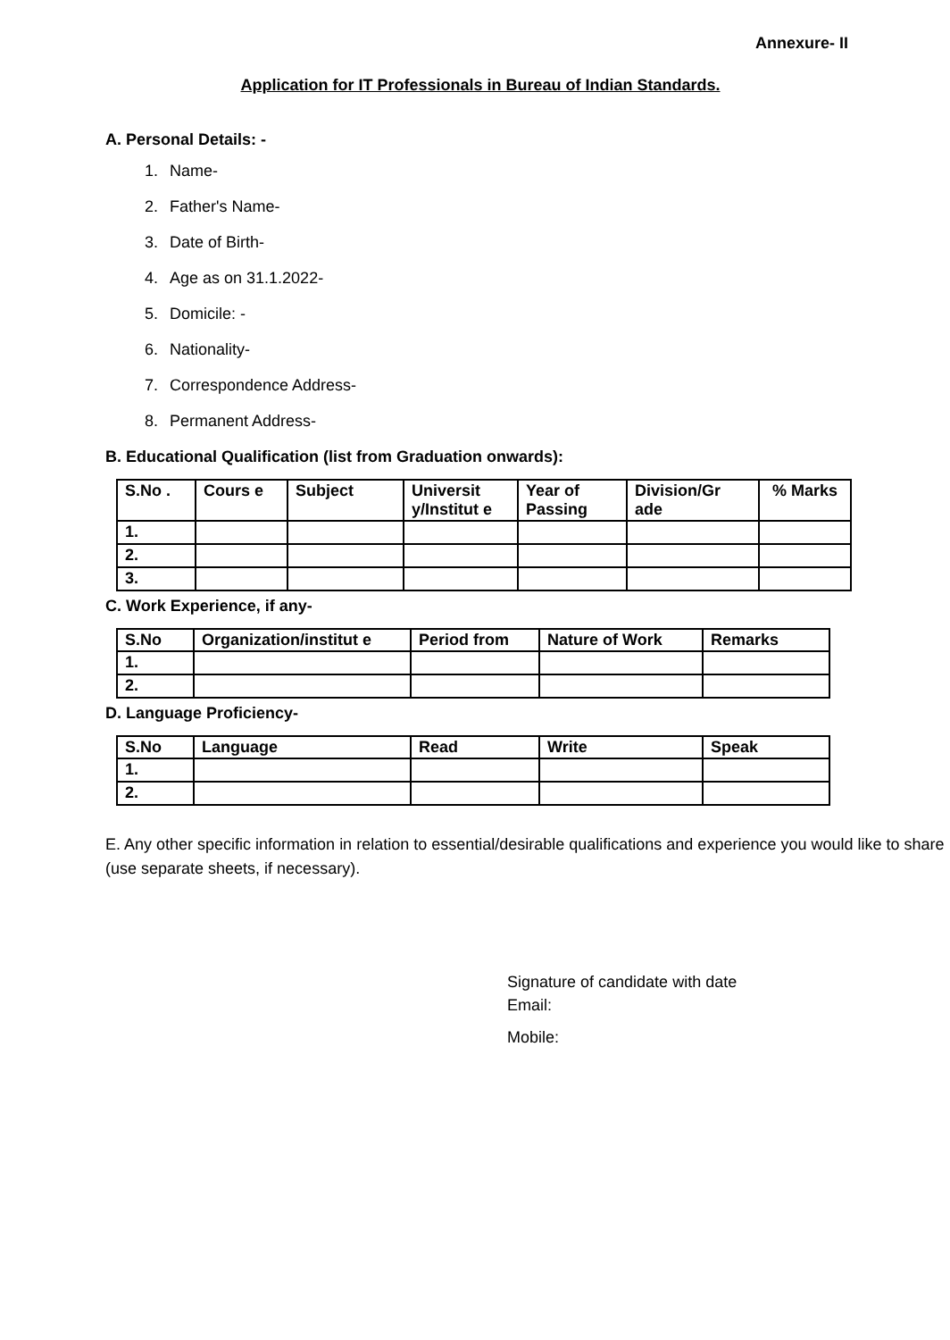Annexure- II
Application for IT Professionals in Bureau of Indian Standards.
A. Personal Details: -
1. Name-
2. Father's Name-
3. Date of Birth-
4. Age as on 31.1.2022-
5. Domicile: -
6. Nationality-
7. Correspondence Address-
8. Permanent Address-
B. Educational Qualification (list from Graduation onwards):
| S.No . | Cours e | Subject | Universit y/Institut e | Year of Passing | Division/Gr ade | % Marks |
| --- | --- | --- | --- | --- | --- | --- |
| 1. | | | | | | |
| 2. | | | | | | |
| 3. | | | | | | |
C. Work Experience, if any-
| S.No | Organization/institut e | Period from | Nature of Work | Remarks |
| --- | --- | --- | --- | --- |
| 1. | | | | |
| 2. | | | | |
D. Language Proficiency-
| S.No | Language | Read | Write | Speak |
| --- | --- | --- | --- | --- |
| 1. | | | | |
| 2. | | | | |
E. Any other specific information in relation to essential/desirable qualifications and experience you would like to share (use separate sheets, if necessary).
Signature of candidate with date
Email:
Mobile: